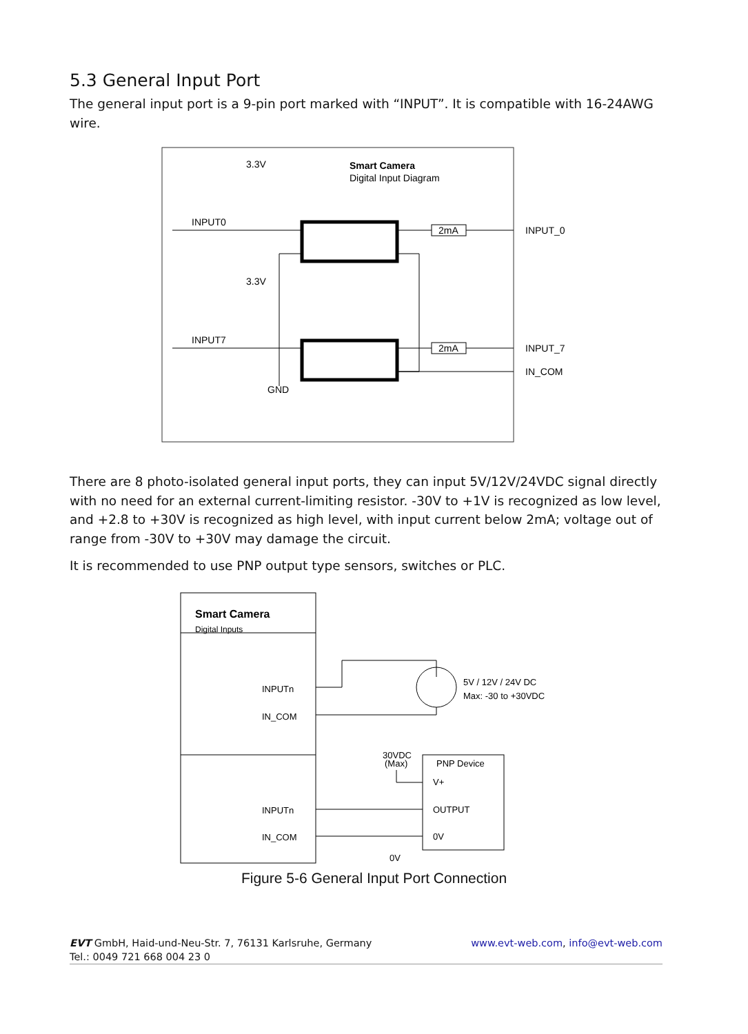5.3 General Input Port
The general input port is a 9-pin port marked with “INPUT”. It is compatible with 16-24AWG wire.
3.3V
Smart Camera
Digital Input Diagram
INPUT0
3.3V
INPUT7
GND
2mA
2mA
INPUT_0
INPUT_7
IN_COM
There are 8 photo-isolated general input ports, they can input 5V/12V/24VDC signal directly with no need for an external current-limiting resistor. -30V to +1V is recognized as low level, and +2.8 to +30V is recognized as high level, with input current below 2mA; voltage out of range from -30V to +30V may damage the circuit.
It is recommended to use PNP output type sensors, switches or PLC.
Smart Camera
Digital Inputs
INPUTn
IN_COM
INPUTn
IN_COM
5V / 12V / 24V DC
Max: -30 to +30VDC
30VDC
(Max)
PNP Device
V+
OUTPUT
0V
0V
Figure 5-6 General Input Port Connection
EVT GmbH, Haid-und-Neu-Str. 7, 76131 Karlsruhe, Germany
Tel.: 0049 721 668 004 23 0
www.evt-web.com, info@evt-web.com